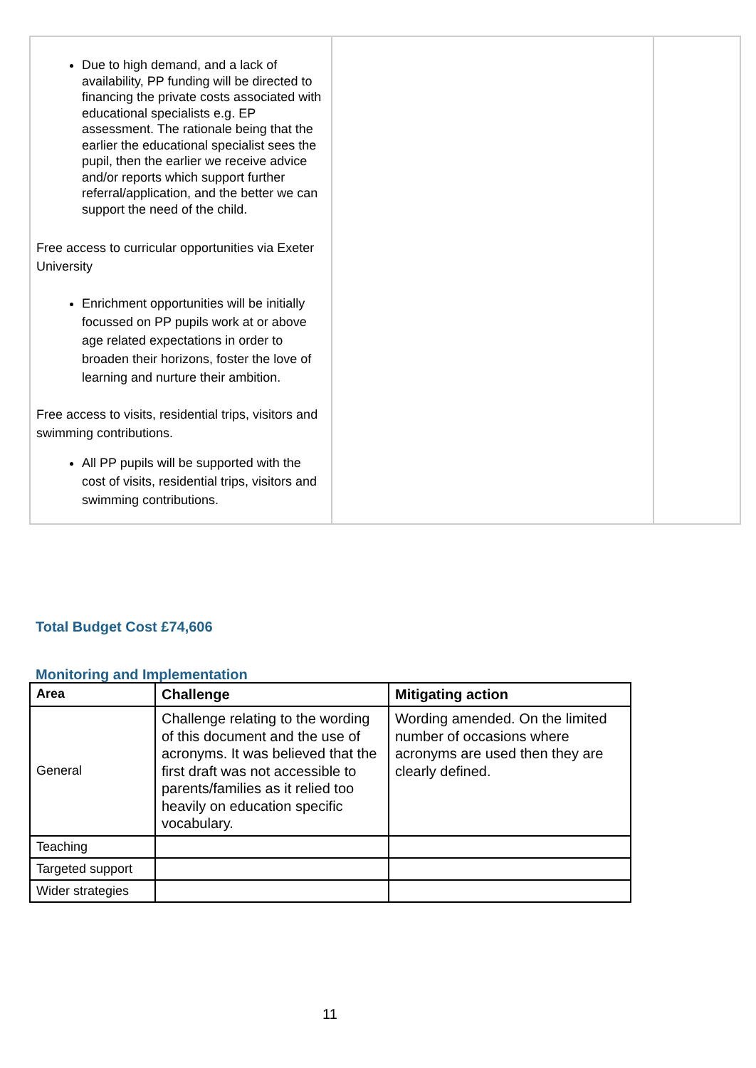| Due to high demand, and a lack of availability, PP funding will be directed to financing the private costs associated with educational specialists e.g. EP assessment. The rationale being that the earlier the educational specialist sees the pupil, then the earlier we receive advice and/or reports which support further referral/application, and the better we can support the need of the child. Free access to curricular opportunities via Exeter University Enrichment opportunities will be initially focussed on PP pupils work at or above age related expectations in order to broaden their horizons, foster the love of learning and nurture their ambition. Free access to visits, residential trips, visitors and swimming contributions. All PP pupils will be supported with the cost of visits, residential trips, visitors and swimming contributions. | | |
Total Budget Cost £74,606
Monitoring and Implementation
| Area | Challenge | Mitigating action |
| --- | --- | --- |
| General | Challenge relating to the wording of this document and the use of acronyms. It was believed that the first draft was not accessible to parents/families as it relied too heavily on education specific vocabulary. | Wording amended. On the limited number of occasions where acronyms are used then they are clearly defined. |
| Teaching | | |
| Targeted support | | |
| Wider strategies | | |
11